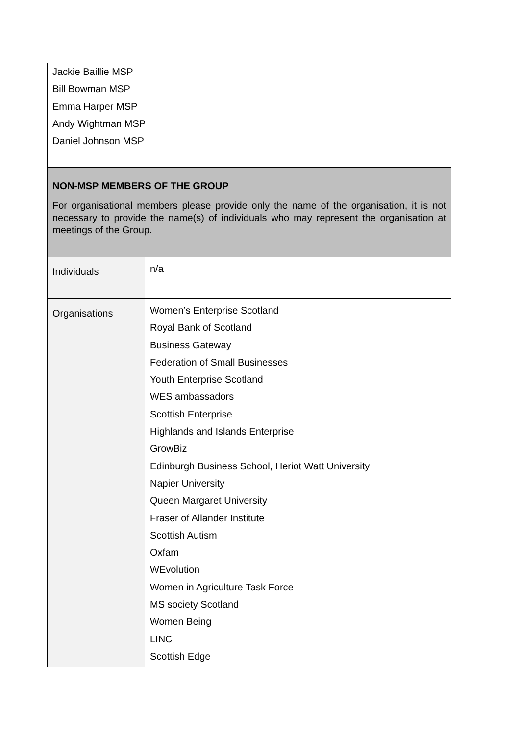| Jackie Baillie MSP Bill Bowman MSP Emma Harper MSP Andy Wightman MSP Daniel Johnson MSP | |
| NON-MSP MEMBERS OF THE GROUP For organisational members please provide only the name of the organisation, it is not necessary to provide the name(s) of individuals who may represent the organisation at meetings of the Group. | |
| Individuals | n/a |
| Organisations | Women’s Enterprise Scotland Royal Bank of Scotland Business Gateway Federation of Small Businesses Youth Enterprise Scotland WES ambassadors Scottish Enterprise Highlands and Islands Enterprise GrowBiz Edinburgh Business School, Heriot Watt University Napier University Queen Margaret University Fraser of Allander Institute Scottish Autism Oxfam WEvolution Women in Agriculture Task Force MS society Scotland Women Being LINC Scottish Edge |